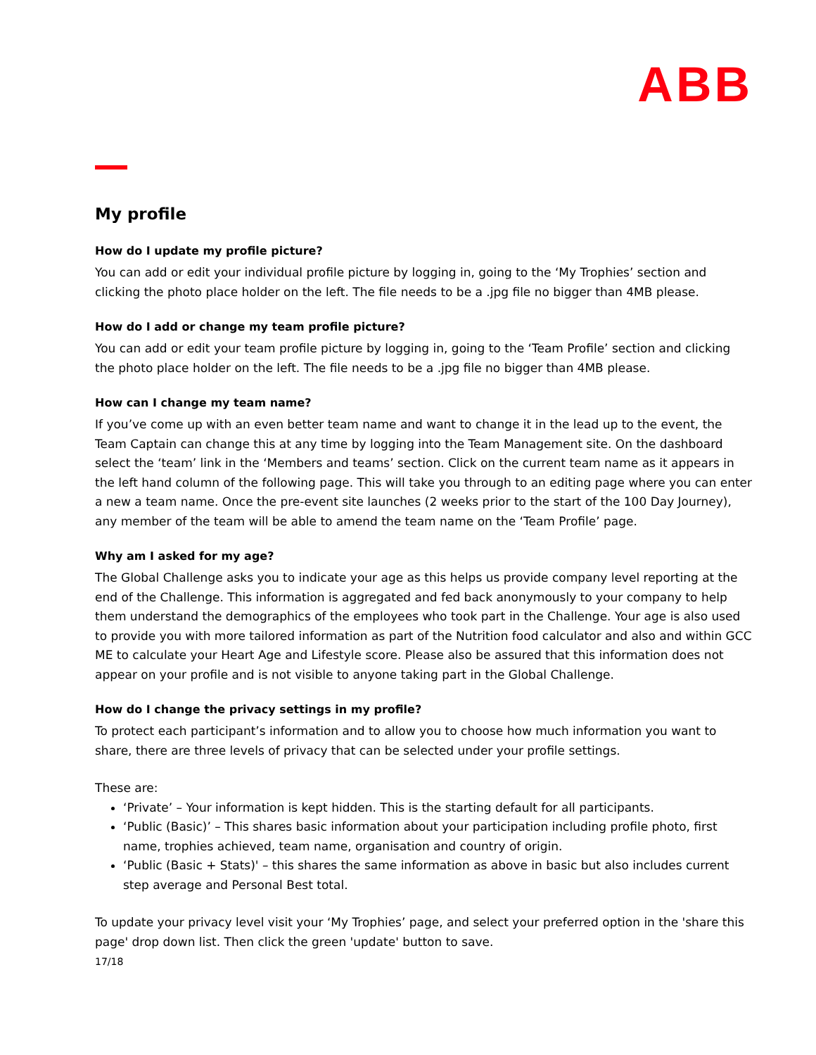ABB
My profile
How do I update my profile picture?
You can add or edit your individual profile picture by logging in, going to the ‘My Trophies’ section and clicking the photo place holder on the left. The file needs to be a .jpg file no bigger than 4MB please.
How do I add or change my team profile picture?
You can add or edit your team profile picture by logging in, going to the ‘Team Profile’ section and clicking the photo place holder on the left. The file needs to be a .jpg file no bigger than 4MB please.
How can I change my team name?
If you’ve come up with an even better team name and want to change it in the lead up to the event, the Team Captain can change this at any time by logging into the Team Management site. On the dashboard select the ‘team’ link in the ‘Members and teams’ section. Click on the current team name as it appears in the left hand column of the following page. This will take you through to an editing page where you can enter a new a team name. Once the pre-event site launches (2 weeks prior to the start of the 100 Day Journey), any member of the team will be able to amend the team name on the ‘Team Profile’ page.
Why am I asked for my age?
The Global Challenge asks you to indicate your age as this helps us provide company level reporting at the end of the Challenge. This information is aggregated and fed back anonymously to your company to help them understand the demographics of the employees who took part in the Challenge. Your age is also used to provide you with more tailored information as part of the Nutrition food calculator and also and within GCC ME to calculate your Heart Age and Lifestyle score. Please also be assured that this information does not appear on your profile and is not visible to anyone taking part in the Global Challenge.
How do I change the privacy settings in my profile?
To protect each participant’s information and to allow you to choose how much information you want to share, there are three levels of privacy that can be selected under your profile settings.
These are:
‘Private’ – Your information is kept hidden. This is the starting default for all participants.
‘Public (Basic)’ – This shares basic information about your participation including profile photo, first name, trophies achieved, team name, organisation and country of origin.
‘Public (Basic + Stats)' – this shares the same information as above in basic but also includes current step average and Personal Best total.
To update your privacy level visit your ‘My Trophies’ page, and select your preferred option in the 'share this page' drop down list. Then click the green 'update' button to save.
17/18